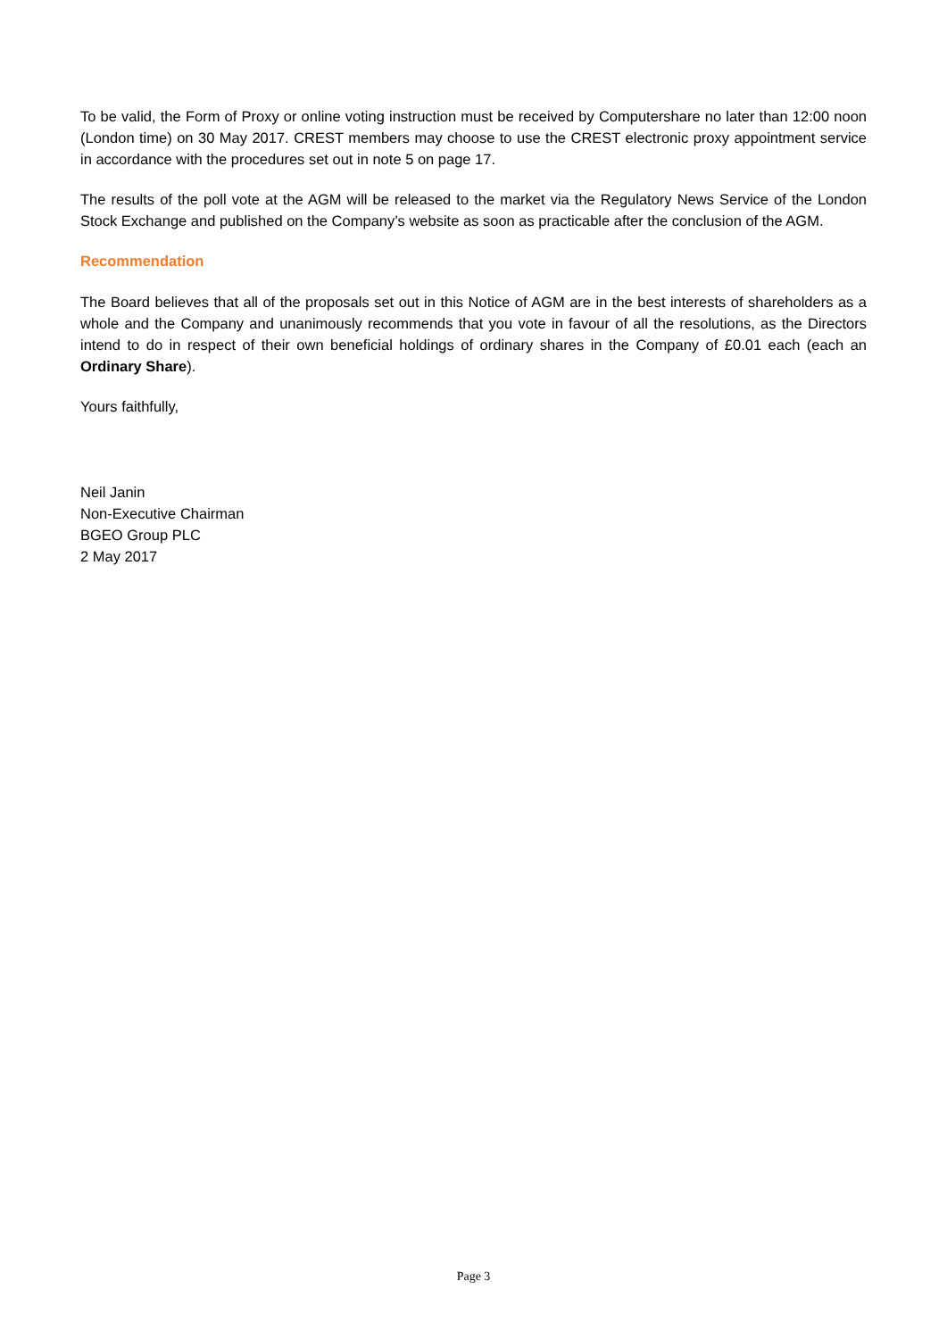To be valid, the Form of Proxy or online voting instruction must be received by Computershare no later than 12:00 noon (London time) on 30 May 2017. CREST members may choose to use the CREST electronic proxy appointment service in accordance with the procedures set out in note 5 on page 17.
The results of the poll vote at the AGM will be released to the market via the Regulatory News Service of the London Stock Exchange and published on the Company’s website as soon as practicable after the conclusion of the AGM.
Recommendation
The Board believes that all of the proposals set out in this Notice of AGM are in the best interests of shareholders as a whole and the Company and unanimously recommends that you vote in favour of all the resolutions, as the Directors intend to do in respect of their own beneficial holdings of ordinary shares in the Company of £0.01 each (each an Ordinary Share).
Yours faithfully,
Neil Janin
Non-Executive Chairman
BGEO Group PLC
2 May 2017
Page 3